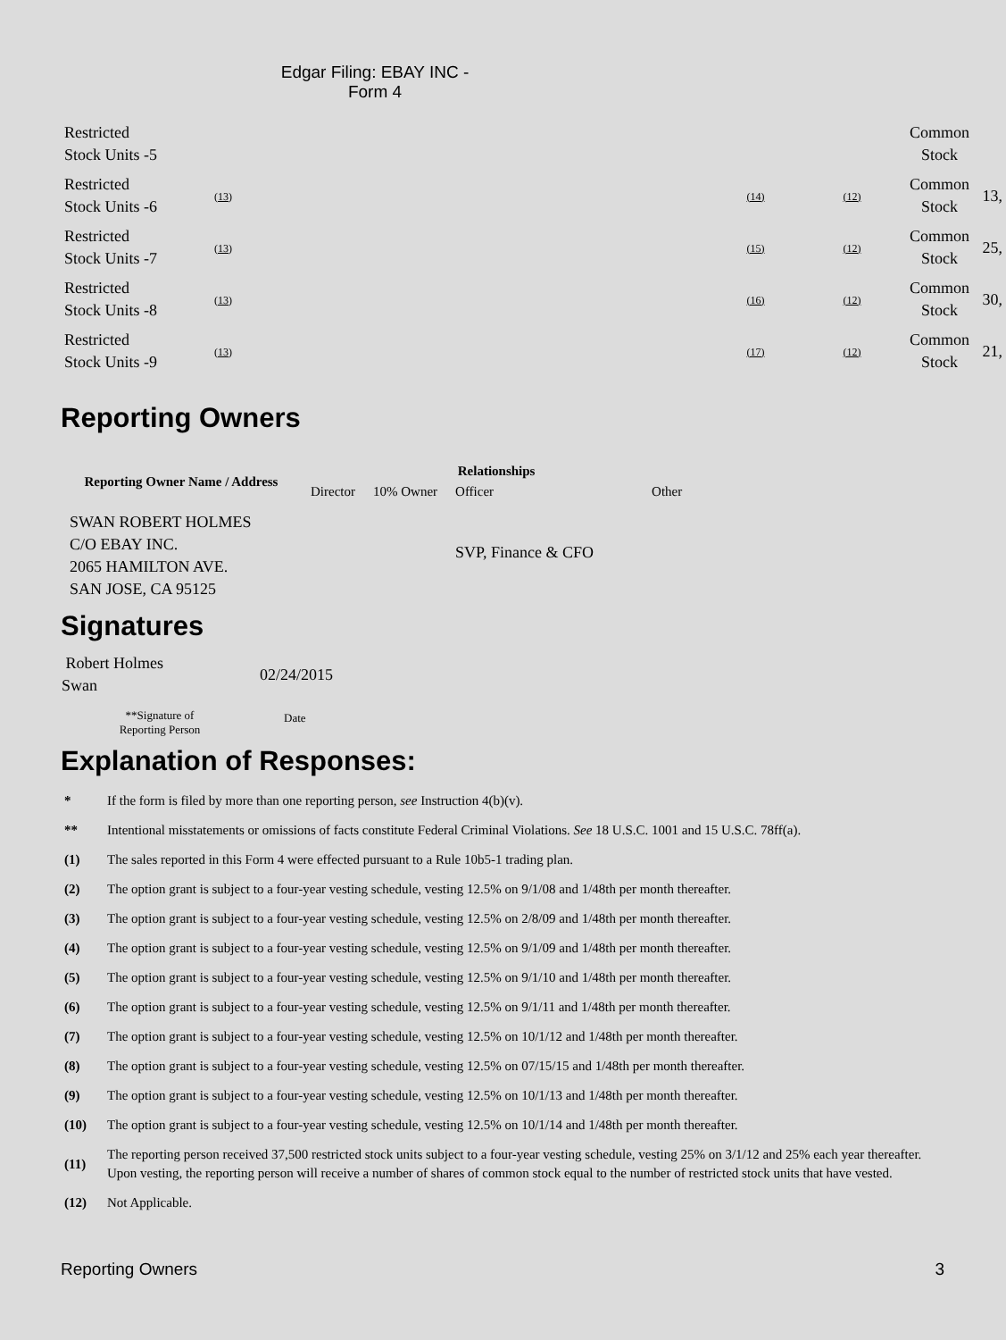Edgar Filing: EBAY INC - Form 4
| Restricted Stock Units -5 | | | | Common Stock | |
| Restricted Stock Units -6 | (13) | (14) | (12) | Common Stock | 13, |
| Restricted Stock Units -7 | (13) | (15) | (12) | Common Stock | 25, |
| Restricted Stock Units -8 | (13) | (16) | (12) | Common Stock | 30, |
| Restricted Stock Units -9 | (13) | (17) | (12) | Common Stock | 21, |
Reporting Owners
| Reporting Owner Name / Address | Relationships | | | |
| --- | --- | --- | --- | --- |
| | Director | 10% Owner | Officer | Other |
| SWAN ROBERT HOLMES C/O EBAY INC. 2065 HAMILTON AVE. SAN JOSE, CA 95125 | | | SVP, Finance & CFO | |
Signatures
| Robert Holmes Swan | 02/24/2015 |
| **Signature of Reporting Person | Date |
Explanation of Responses:
| * | If the form is filed by more than one reporting person, see Instruction 4(b)(v). |
| ** | Intentional misstatements or omissions of facts constitute Federal Criminal Violations. See 18 U.S.C. 1001 and 15 U.S.C. 78ff(a). |
| (1) | The sales reported in this Form 4 were effected pursuant to a Rule 10b5-1 trading plan. |
| (2) | The option grant is subject to a four-year vesting schedule, vesting 12.5% on 9/1/08 and 1/48th per month thereafter. |
| (3) | The option grant is subject to a four-year vesting schedule, vesting 12.5% on 2/8/09 and 1/48th per month thereafter. |
| (4) | The option grant is subject to a four-year vesting schedule, vesting 12.5% on 9/1/09 and 1/48th per month thereafter. |
| (5) | The option grant is subject to a four-year vesting schedule, vesting 12.5% on 9/1/10 and 1/48th per month thereafter. |
| (6) | The option grant is subject to a four-year vesting schedule, vesting 12.5% on 9/1/11 and 1/48th per month thereafter. |
| (7) | The option grant is subject to a four-year vesting schedule, vesting 12.5% on 10/1/12 and 1/48th per month thereafter. |
| (8) | The option grant is subject to a four-year vesting schedule, vesting 12.5% on 07/15/15 and 1/48th per month thereafter. |
| (9) | The option grant is subject to a four-year vesting schedule, vesting 12.5% on 10/1/13 and 1/48th per month thereafter. |
| (10) | The option grant is subject to a four-year vesting schedule, vesting 12.5% on 10/1/14 and 1/48th per month thereafter. |
| (11) | The reporting person received 37,500 restricted stock units subject to a four-year vesting schedule, vesting 25% on 3/1/12 and 25% each year thereafter. Upon vesting, the reporting person will receive a number of shares of common stock equal to the number of restricted stock units that have vested. |
| (12) | Not Applicable. |
Reporting Owners 3